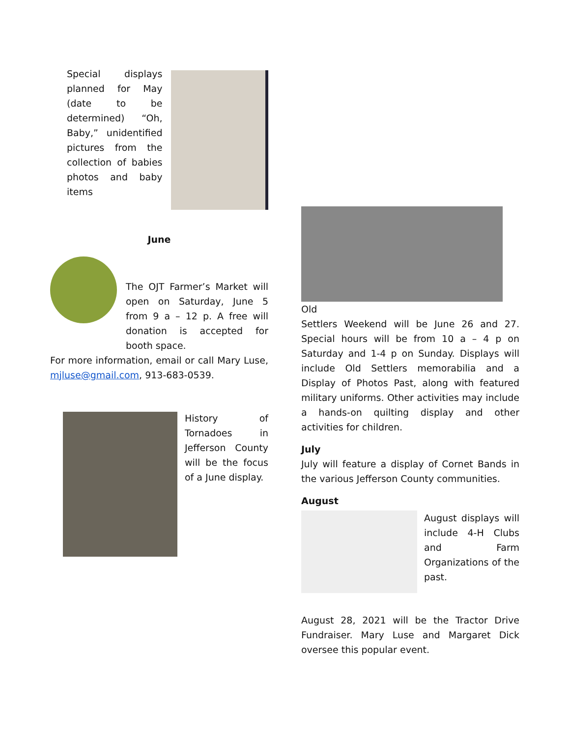Special displays planned for May (date to be determined) “Oh, Baby,” unidentified pictures from the collection of babies photos and baby items
June
The OJT Farmer’s Market will open on Saturday, June 5 from 9 a – 12 p. A free will donation is accepted for booth space.
For more information, email or call Mary Luse, mjluse@gmail.com, 913-683-0539.
History of Tornadoes in Jefferson County will be the focus of a June display.
Old
Settlers Weekend will be June 26 and 27. Special hours will be from 10 a – 4 p on Saturday and 1-4 p on Sunday. Displays will include Old Settlers memorabilia and a Display of Photos Past, along with featured military uniforms. Other activities may include a hands-on quilting display and other activities for children.
July
July will feature a display of Cornet Bands in the various Jefferson County communities.
August
August displays will include 4-H Clubs and Farm Organizations of the past.
August 28, 2021 will be the Tractor Drive Fundraiser. Mary Luse and Margaret Dick oversee this popular event.